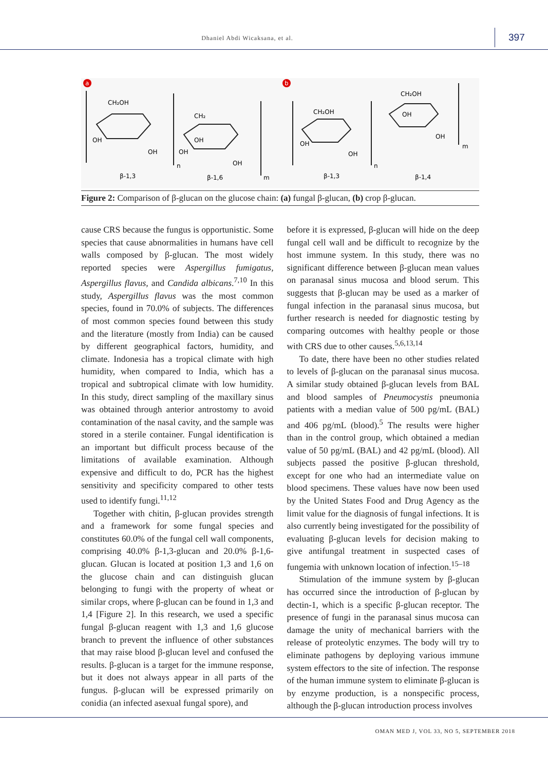Dhaniel Abdi Wicaksana, et al.
397
a
b
CH₂OH
OH
OH
CH₂
OH
OH
OH
CH₂OH
OH
OH
CH₂OH
OH
OH
β-1,3
β-1,6
β-1,3
β-1,4
m
m
n
n
Figure 2: Comparison of β-glucan on the glucose chain: (a) fungal β-glucan, (b) crop β-glucan.
cause CRS because the fungus is opportunistic. Some species that cause abnormalities in humans have cell walls composed by β-glucan. The most widely reported species were Aspergillus fumigatus, Aspergillus flavus, and Candida albicans.<sup>7,10</sup> In this study, Aspergillus flavus was the most common species, found in 70.0% of subjects. The differences of most common species found between this study and the literature (mostly from India) can be caused by different geographical factors, humidity, and climate. Indonesia has a tropical climate with high humidity, when compared to India, which has a tropical and subtropical climate with low humidity. In this study, direct sampling of the maxillary sinus was obtained through anterior antrostomy to avoid contamination of the nasal cavity, and the sample was stored in a sterile container. Fungal identification is an important but difficult process because of the limitations of available examination. Although expensive and difficult to do, PCR has the highest sensitivity and specificity compared to other tests used to identify fungi.<sup>11,12</sup>
Together with chitin, β-glucan provides strength and a framework for some fungal species and constitutes 60.0% of the fungal cell wall components, comprising 40.0% β-1,3-glucan and 20.0% β-1,6-glucan. Glucan is located at position 1,3 and 1,6 on the glucose chain and can distinguish glucan belonging to fungi with the property of wheat or similar crops, where β-glucan can be found in 1,3 and 1,4 [Figure 2]. In this research, we used a specific fungal β-glucan reagent with 1,3 and 1,6 glucose branch to prevent the influence of other substances that may raise blood β-glucan level and confused the results. β-glucan is a target for the immune response, but it does not always appear in all parts of the fungus. β-glucan will be expressed primarily on conidia (an infected asexual fungal spore), and
before it is expressed, β-glucan will hide on the deep fungal cell wall and be difficult to recognize by the host immune system. In this study, there was no significant difference between β-glucan mean values on paranasal sinus mucosa and blood serum. This suggests that β-glucan may be used as a marker of fungal infection in the paranasal sinus mucosa, but further research is needed for diagnostic testing by comparing outcomes with healthy people or those with CRS due to other causes.<sup>5,6,13,14</sup>
To date, there have been no other studies related to levels of β-glucan on the paranasal sinus mucosa. A similar study obtained β-glucan levels from BAL and blood samples of Pneumocystis pneumonia patients with a median value of 500 pg/mL (BAL) and 406 pg/mL (blood).<sup>5</sup> The results were higher than in the control group, which obtained a median value of 50 pg/mL (BAL) and 42 pg/mL (blood). All subjects passed the positive β-glucan threshold, except for one who had an intermediate value on blood specimens. These values have now been used by the United States Food and Drug Agency as the limit value for the diagnosis of fungal infections. It is also currently being investigated for the possibility of evaluating β-glucan levels for decision making to give antifungal treatment in suspected cases of fungemia with unknown location of infection.<sup>15–18</sup>
Stimulation of the immune system by β-glucan has occurred since the introduction of β-glucan by dectin-1, which is a specific β-glucan receptor. The presence of fungi in the paranasal sinus mucosa can damage the unity of mechanical barriers with the release of proteolytic enzymes. The body will try to eliminate pathogens by deploying various immune system effectors to the site of infection. The response of the human immune system to eliminate β-glucan is by enzyme production, is a nonspecific process, although the β-glucan introduction process involves
OMAN MED J, VOL 33, NO 5, SEPTEMBER 2018